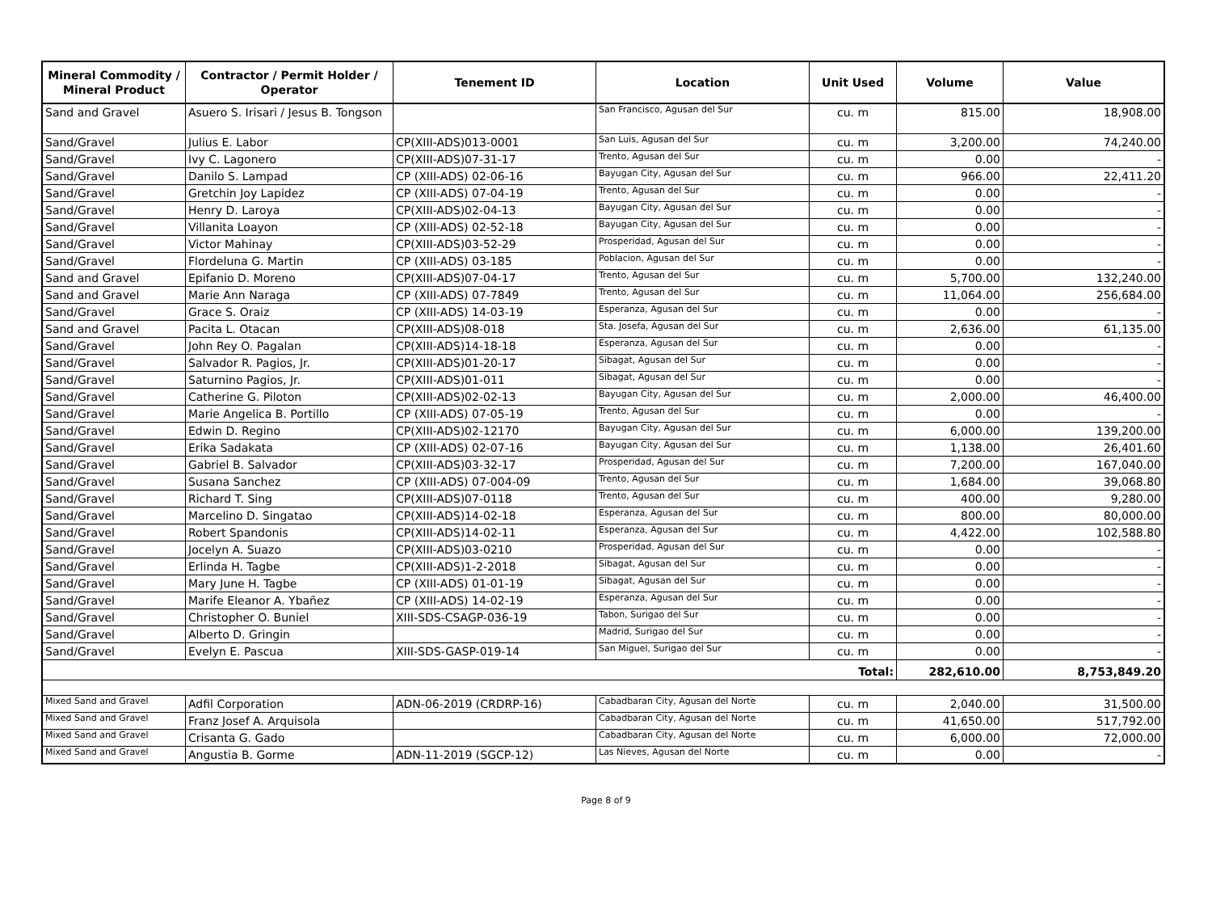| Mineral Commodity / Mineral Product | Contractor / Permit Holder / Operator | Tenement ID | Location | Unit Used | Volume | Value |
| --- | --- | --- | --- | --- | --- | --- |
| Sand and Gravel | Asuero S. Irisari / Jesus B. Tongson | | San Francisco, Agusan del Sur | cu. m | 815.00 | 18,908.00 |
| Sand/Gravel | Julius E. Labor | CP(XIII-ADS)013-0001 | San Luis, Agusan del Sur | cu. m | 3,200.00 | 74,240.00 |
| Sand/Gravel | Ivy C. Lagonero | CP(XIII-ADS)07-31-17 | Trento, Agusan del Sur | cu. m | 0.00 | - |
| Sand/Gravel | Danilo S. Lampad | CP (XIII-ADS) 02-06-16 | Bayugan City, Agusan del Sur | cu. m | 966.00 | 22,411.20 |
| Sand/Gravel | Gretchin Joy Lapidez | CP (XIII-ADS) 07-04-19 | Trento, Agusan del Sur | cu. m | 0.00 | - |
| Sand/Gravel | Henry D. Laroya | CP(XIII-ADS)02-04-13 | Bayugan City, Agusan del Sur | cu. m | 0.00 | - |
| Sand/Gravel | Villanita Loayon | CP (XIII-ADS) 02-52-18 | Bayugan City, Agusan del Sur | cu. m | 0.00 | - |
| Sand/Gravel | Victor Mahinay | CP(XIII-ADS)03-52-29 | Prosperidad, Agusan del Sur | cu. m | 0.00 | - |
| Sand/Gravel | Flordeluna G. Martin | CP (XIII-ADS) 03-185 | Poblacion, Agusan del Sur | cu. m | 0.00 | - |
| Sand and Gravel | Epifanio D. Moreno | CP(XIII-ADS)07-04-17 | Trento, Agusan del Sur | cu. m | 5,700.00 | 132,240.00 |
| Sand and Gravel | Marie Ann Naraga | CP (XIII-ADS) 07-7849 | Trento, Agusan del Sur | cu. m | 11,064.00 | 256,684.00 |
| Sand/Gravel | Grace S. Oraiz | CP (XIII-ADS) 14-03-19 | Esperanza, Agusan del Sur | cu. m | 0.00 | - |
| Sand and Gravel | Pacita L. Otacan | CP(XIII-ADS)08-018 | Sta. Josefa, Agusan del Sur | cu. m | 2,636.00 | 61,135.00 |
| Sand/Gravel | John Rey O. Pagalan | CP(XIII-ADS)14-18-18 | Esperanza, Agusan del Sur | cu. m | 0.00 | - |
| Sand/Gravel | Salvador R. Pagios, Jr. | CP(XIII-ADS)01-20-17 | Sibagat, Agusan del Sur | cu. m | 0.00 | - |
| Sand/Gravel | Saturnino Pagios, Jr. | CP(XIII-ADS)01-011 | Sibagat, Agusan del Sur | cu. m | 0.00 | - |
| Sand/Gravel | Catherine G. Piloton | CP(XIII-ADS)02-02-13 | Bayugan City, Agusan del Sur | cu. m | 2,000.00 | 46,400.00 |
| Sand/Gravel | Marie Angelica B. Portillo | CP (XIII-ADS) 07-05-19 | Trento, Agusan del Sur | cu. m | 0.00 | - |
| Sand/Gravel | Edwin D. Regino | CP(XIII-ADS)02-12170 | Bayugan City, Agusan del Sur | cu. m | 6,000.00 | 139,200.00 |
| Sand/Gravel | Erika Sadakata | CP (XIII-ADS) 02-07-16 | Bayugan City, Agusan del Sur | cu. m | 1,138.00 | 26,401.60 |
| Sand/Gravel | Gabriel B. Salvador | CP(XIII-ADS)03-32-17 | Prosperidad, Agusan del Sur | cu. m | 7,200.00 | 167,040.00 |
| Sand/Gravel | Susana Sanchez | CP (XIII-ADS) 07-004-09 | Trento, Agusan del Sur | cu. m | 1,684.00 | 39,068.80 |
| Sand/Gravel | Richard T. Sing | CP(XIII-ADS)07-0118 | Trento, Agusan del Sur | cu. m | 400.00 | 9,280.00 |
| Sand/Gravel | Marcelino D. Singatao | CP(XIII-ADS)14-02-18 | Esperanza, Agusan del Sur | cu. m | 800.00 | 80,000.00 |
| Sand/Gravel | Robert Spandonis | CP(XIII-ADS)14-02-11 | Esperanza, Agusan del Sur | cu. m | 4,422.00 | 102,588.80 |
| Sand/Gravel | Jocelyn A. Suazo | CP(XIII-ADS)03-0210 | Prosperidad, Agusan del Sur | cu. m | 0.00 | - |
| Sand/Gravel | Erlinda H. Tagbe | CP(XIII-ADS)1-2-2018 | Sibagat, Agusan del Sur | cu. m | 0.00 | - |
| Sand/Gravel | Mary June H. Tagbe | CP (XIII-ADS) 01-01-19 | Sibagat, Agusan del Sur | cu. m | 0.00 | - |
| Sand/Gravel | Marife Eleanor A. Ybañez | CP (XIII-ADS) 14-02-19 | Esperanza, Agusan del Sur | cu. m | 0.00 | - |
| Sand/Gravel | Christopher O. Buniel | XIII-SDS-CSAGP-036-19 | Tabon, Surigao del Sur | cu. m | 0.00 | - |
| Sand/Gravel | Alberto D. Gringin | | Madrid, Surigao del Sur | cu. m | 0.00 | - |
| Sand/Gravel | Evelyn E. Pascua | XIII-SDS-GASP-019-14 | San Miguel, Surigao del Sur | cu. m | 0.00 | - |
| Total: | | | | | 282,610.00 | 8,753,849.20 |
| Mixed Sand and Gravel | Adfil Corporation | ADN-06-2019 (CRDRP-16) | Cabadbaran City, Agusan del Norte | cu. m | 2,040.00 | 31,500.00 |
| Mixed Sand and Gravel | Franz Josef A. Arquisola | | Cabadbaran City, Agusan del Norte | cu. m | 41,650.00 | 517,792.00 |
| Mixed Sand and Gravel | Crisanta G. Gado | | Cabadbaran City, Agusan del Norte | cu. m | 6,000.00 | 72,000.00 |
| Mixed Sand and Gravel | Angustia B. Gorme | ADN-11-2019 (SGCP-12) | Las Nieves, Agusan del Norte | cu. m | 0.00 | - |
Page 8 of 9